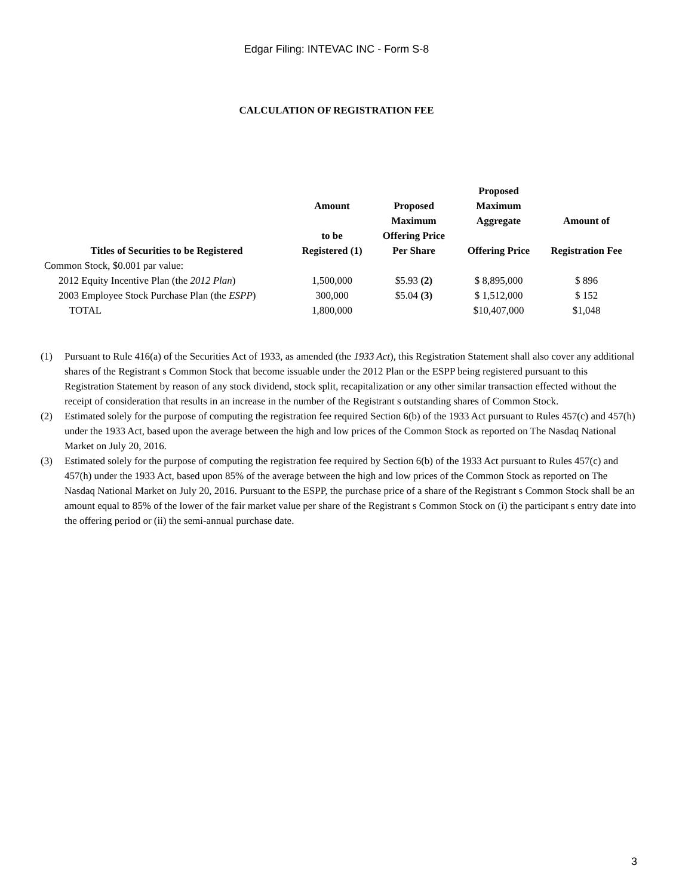Edgar Filing: INTEVAC INC - Form S-8
CALCULATION OF REGISTRATION FEE
| Titles of Securities to be Registered | Amount to be Registered (1) | Proposed Maximum Offering Price Per Share | Proposed Maximum Aggregate Offering Price | Amount of Registration Fee |
| --- | --- | --- | --- | --- |
| Common Stock, $0.001 par value: | | | | |
| 2012 Equity Incentive Plan (the 2012 Plan ) | 1,500,000 | $5.93 (2) | $ 8,895,000 | $ 896 |
| 2003 Employee Stock Purchase Plan (the ESPP ) | 300,000 | $5.04 (3) | $ 1,512,000 | $ 152 |
| TOTAL | 1,800,000 | | $10,407,000 | $1,048 |
(1) Pursuant to Rule 416(a) of the Securities Act of 1933, as amended (the 1933 Act), this Registration Statement shall also cover any additional shares of the Registrant s Common Stock that become issuable under the 2012 Plan or the ESPP being registered pursuant to this Registration Statement by reason of any stock dividend, stock split, recapitalization or any other similar transaction effected without the receipt of consideration that results in an increase in the number of the Registrant s outstanding shares of Common Stock.
(2) Estimated solely for the purpose of computing the registration fee required Section 6(b) of the 1933 Act pursuant to Rules 457(c) and 457(h) under the 1933 Act, based upon the average between the high and low prices of the Common Stock as reported on The Nasdaq National Market on July 20, 2016.
(3) Estimated solely for the purpose of computing the registration fee required by Section 6(b) of the 1933 Act pursuant to Rules 457(c) and 457(h) under the 1933 Act, based upon 85% of the average between the high and low prices of the Common Stock as reported on The Nasdaq National Market on July 20, 2016. Pursuant to the ESPP, the purchase price of a share of the Registrant s Common Stock shall be an amount equal to 85% of the lower of the fair market value per share of the Registrant s Common Stock on (i) the participant s entry date into the offering period or (ii) the semi-annual purchase date.
3